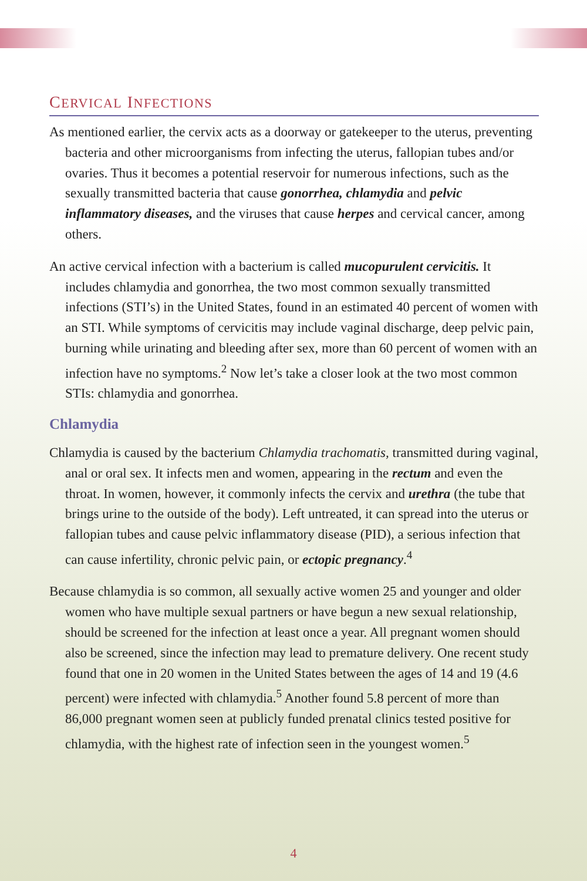CERVICAL INFECTIONS
As mentioned earlier, the cervix acts as a doorway or gatekeeper to the uterus, preventing bacteria and other microorganisms from infecting the uterus, fallopian tubes and/or ovaries. Thus it becomes a potential reservoir for numerous infections, such as the sexually transmitted bacteria that cause gonorrhea, chlamydia and pelvic inflammatory diseases, and the viruses that cause herpes and cervical cancer, among others.
An active cervical infection with a bacterium is called mucopurulent cervicitis. It includes chlamydia and gonorrhea, the two most common sexually transmitted infections (STI’s) in the United States, found in an estimated 40 percent of women with an STI. While symptoms of cervicitis may include vaginal discharge, deep pelvic pain, burning while urinating and bleeding after sex, more than 60 percent of women with an infection have no symptoms.<sup>2</sup> Now let’s take a closer look at the two most common STIs: chlamydia and gonorrhea.
Chlamydia
Chlamydia is caused by the bacterium Chlamydia trachomatis, transmitted during vaginal, anal or oral sex. It infects men and women, appearing in the rectum and even the throat. In women, however, it commonly infects the cervix and urethra (the tube that brings urine to the outside of the body). Left untreated, it can spread into the uterus or fallopian tubes and cause pelvic inflammatory disease (PID), a serious infection that can cause infertility, chronic pelvic pain, or ectopic pregnancy.<sup>4</sup>
Because chlamydia is so common, all sexually active women 25 and younger and older women who have multiple sexual partners or have begun a new sexual relationship, should be screened for the infection at least once a year. All pregnant women should also be screened, since the infection may lead to premature delivery. One recent study found that one in 20 women in the United States between the ages of 14 and 19 (4.6 percent) were infected with chlamydia.<sup>5</sup> Another found 5.8 percent of more than 86,000 pregnant women seen at publicly funded prenatal clinics tested positive for chlamydia, with the highest rate of infection seen in the youngest women.<sup>5</sup>
4